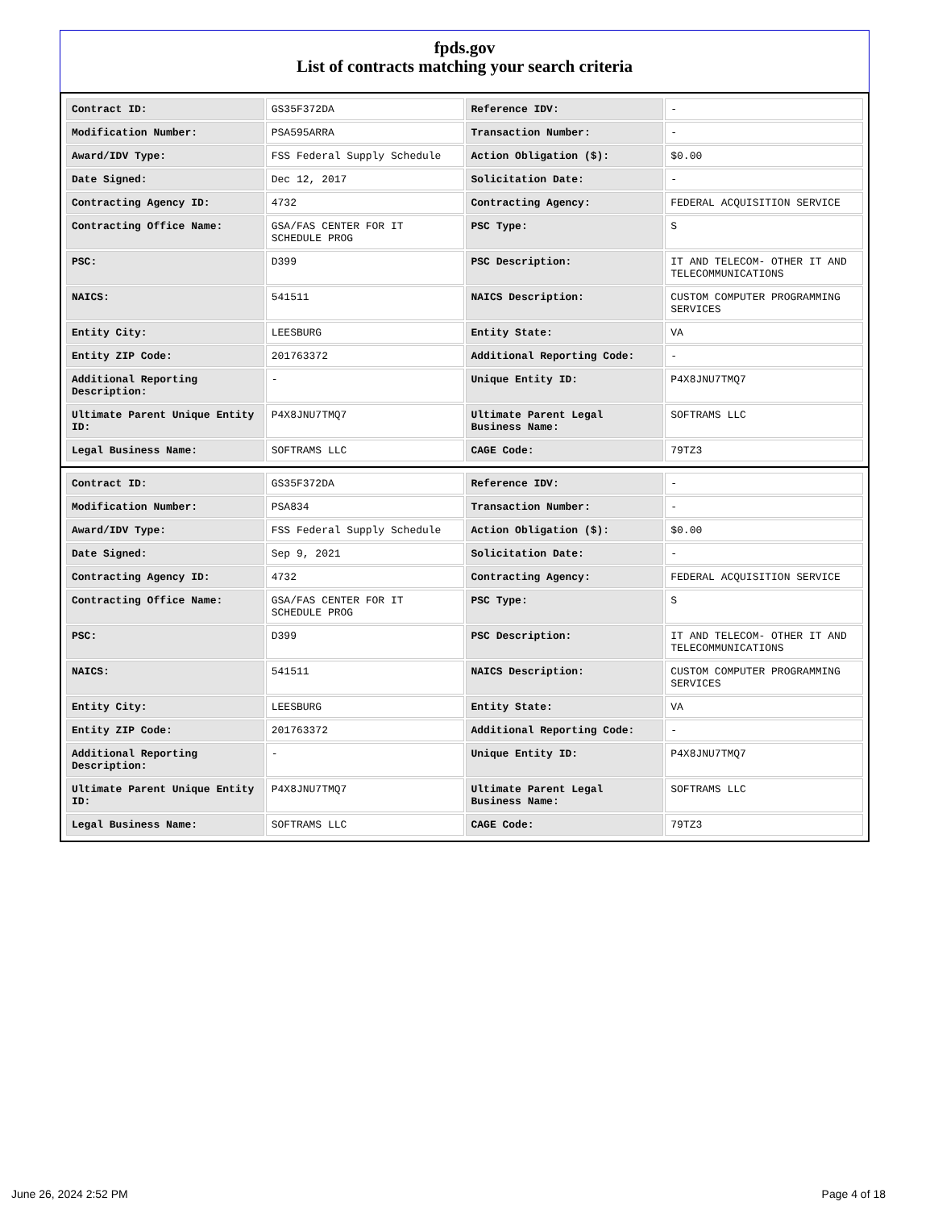fpds.gov
List of contracts matching your search criteria
| Contract ID: | GS35F372DA | Reference IDV: | - |
| Modification Number: | PSA595ARRA | Transaction Number: | - |
| Award/IDV Type: | FSS Federal Supply Schedule | Action Obligation ($): | $0.00 |
| Date Signed: | Dec 12, 2017 | Solicitation Date: | - |
| Contracting Agency ID: | 4732 | Contracting Agency: | FEDERAL ACQUISITION SERVICE |
| Contracting Office Name: | GSA/FAS CENTER FOR IT SCHEDULE PROG | PSC Type: | S |
| PSC: | D399 | PSC Description: | IT AND TELECOM- OTHER IT AND TELECOMMUNICATIONS |
| NAICS: | 541511 | NAICS Description: | CUSTOM COMPUTER PROGRAMMING SERVICES |
| Entity City: | LEESBURG | Entity State: | VA |
| Entity ZIP Code: | 201763372 | Additional Reporting Code: | - |
| Additional Reporting Description: | - | Unique Entity ID: | P4X8JNU7TMQ7 |
| Ultimate Parent Unique Entity ID: | P4X8JNU7TMQ7 | Ultimate Parent Legal Business Name: | SOFTRAMS LLC |
| Legal Business Name: | SOFTRAMS LLC | CAGE Code: | 79TZ3 |
| Contract ID: | GS35F372DA | Reference IDV: | - |
| Modification Number: | PSA834 | Transaction Number: | - |
| Award/IDV Type: | FSS Federal Supply Schedule | Action Obligation ($): | $0.00 |
| Date Signed: | Sep 9, 2021 | Solicitation Date: | - |
| Contracting Agency ID: | 4732 | Contracting Agency: | FEDERAL ACQUISITION SERVICE |
| Contracting Office Name: | GSA/FAS CENTER FOR IT SCHEDULE PROG | PSC Type: | S |
| PSC: | D399 | PSC Description: | IT AND TELECOM- OTHER IT AND TELECOMMUNICATIONS |
| NAICS: | 541511 | NAICS Description: | CUSTOM COMPUTER PROGRAMMING SERVICES |
| Entity City: | LEESBURG | Entity State: | VA |
| Entity ZIP Code: | 201763372 | Additional Reporting Code: | - |
| Additional Reporting Description: | - | Unique Entity ID: | P4X8JNU7TMQ7 |
| Ultimate Parent Unique Entity ID: | P4X8JNU7TMQ7 | Ultimate Parent Legal Business Name: | SOFTRAMS LLC |
| Legal Business Name: | SOFTRAMS LLC | CAGE Code: | 79TZ3 |
June 26, 2024 2:52 PM Page 4 of 18